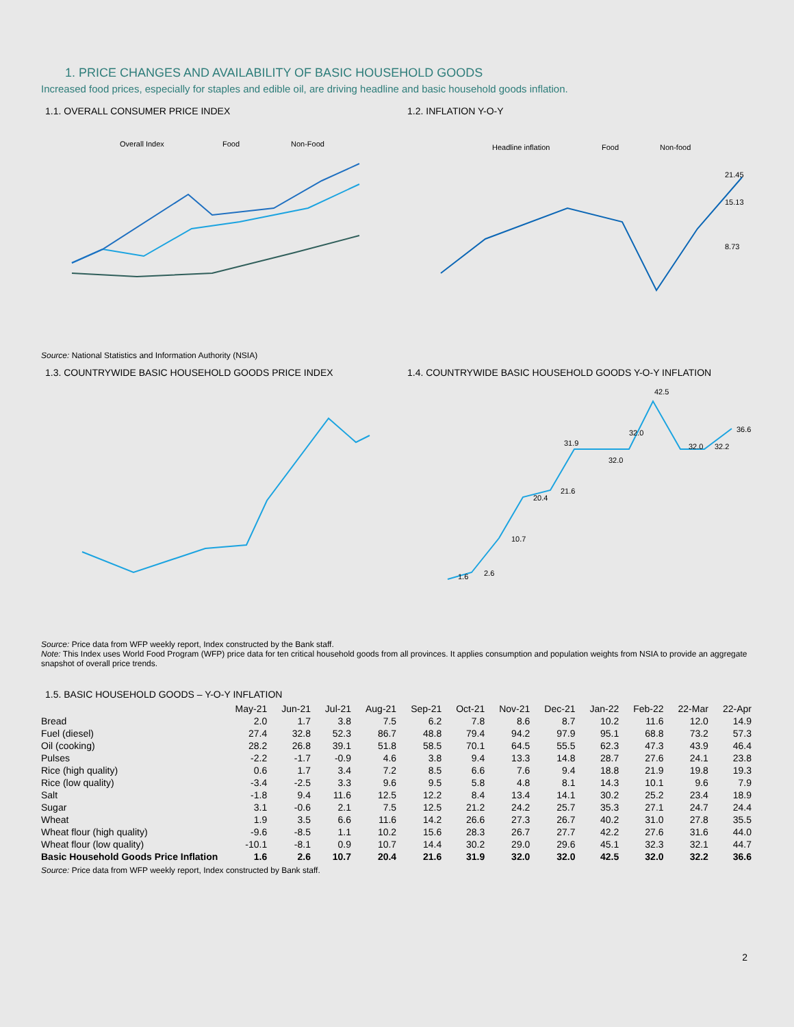1. PRICE CHANGES AND AVAILABILITY OF BASIC HOUSEHOLD GOODS
Increased food prices, especially for staples and edible oil, are driving headline and basic household goods inflation.
1.1. OVERALL CONSUMER PRICE INDEX
Overall Index
Food
Non-Food
1.2. INFLATION Y-O-Y
Headline inflation
Food
Non-food
21.45
15.13
8.73
Source: National Statistics and Information Authority (NSIA)
1.3. COUNTRYWIDE BASIC HOUSEHOLD GOODS PRICE INDEX 1.4. COUNTRYWIDE BASIC HOUSEHOLD GOODS Y-O-Y INFLATION
1.6
2.6
10.7
20.4
21.6
31.9
32.0
32.0
42.5
32.0
32.2
36.6
Source: Price data from WFP weekly report, Index constructed by the Bank staff.
Note: This Index uses World Food Program (WFP) price data for ten critical household goods from all provinces. It applies consumption and population weights from NSIA to provide an aggregate snapshot of overall price trends.
1.5. BASIC HOUSEHOLD GOODS – Y-O-Y INFLATION
| | May-21 | Jun-21 | Jul-21 | Aug-21 | Sep-21 | Oct-21 | Nov-21 | Dec-21 | Jan-22 | Feb-22 | 22-Mar | 22-Apr |
| --- | --- | --- | --- | --- | --- | --- | --- | --- | --- | --- | --- | --- |
| Bread | 2.0 | 1.7 | 3.8 | 7.5 | 6.2 | 7.8 | 8.6 | 8.7 | 10.2 | 11.6 | 12.0 | 14.9 |
| Fuel (diesel) | 27.4 | 32.8 | 52.3 | 86.7 | 48.8 | 79.4 | 94.2 | 97.9 | 95.1 | 68.8 | 73.2 | 57.3 |
| Oil (cooking) | 28.2 | 26.8 | 39.1 | 51.8 | 58.5 | 70.1 | 64.5 | 55.5 | 62.3 | 47.3 | 43.9 | 46.4 |
| Pulses | -2.2 | -1.7 | -0.9 | 4.6 | 3.8 | 9.4 | 13.3 | 14.8 | 28.7 | 27.6 | 24.1 | 23.8 |
| Rice (high quality) | 0.6 | 1.7 | 3.4 | 7.2 | 8.5 | 6.6 | 7.6 | 9.4 | 18.8 | 21.9 | 19.8 | 19.3 |
| Rice (low quality) | -3.4 | -2.5 | 3.3 | 9.6 | 9.5 | 5.8 | 4.8 | 8.1 | 14.3 | 10.1 | 9.6 | 7.9 |
| Salt | -1.8 | 9.4 | 11.6 | 12.5 | 12.2 | 8.4 | 13.4 | 14.1 | 30.2 | 25.2 | 23.4 | 18.9 |
| Sugar | 3.1 | -0.6 | 2.1 | 7.5 | 12.5 | 21.2 | 24.2 | 25.7 | 35.3 | 27.1 | 24.7 | 24.4 |
| Wheat | 1.9 | 3.5 | 6.6 | 11.6 | 14.2 | 26.6 | 27.3 | 26.7 | 40.2 | 31.0 | 27.8 | 35.5 |
| Wheat flour (high quality) | -9.6 | -8.5 | 1.1 | 10.2 | 15.6 | 28.3 | 26.7 | 27.7 | 42.2 | 27.6 | 31.6 | 44.0 |
| Wheat flour (low quality) | -10.1 | -8.1 | 0.9 | 10.7 | 14.4 | 30.2 | 29.0 | 29.6 | 45.1 | 32.3 | 32.1 | 44.7 |
| Basic Household Goods Price Inflation | 1.6 | 2.6 | 10.7 | 20.4 | 21.6 | 31.9 | 32.0 | 32.0 | 42.5 | 32.0 | 32.2 | 36.6 |
Source: Price data from WFP weekly report, Index constructed by Bank staff.
2